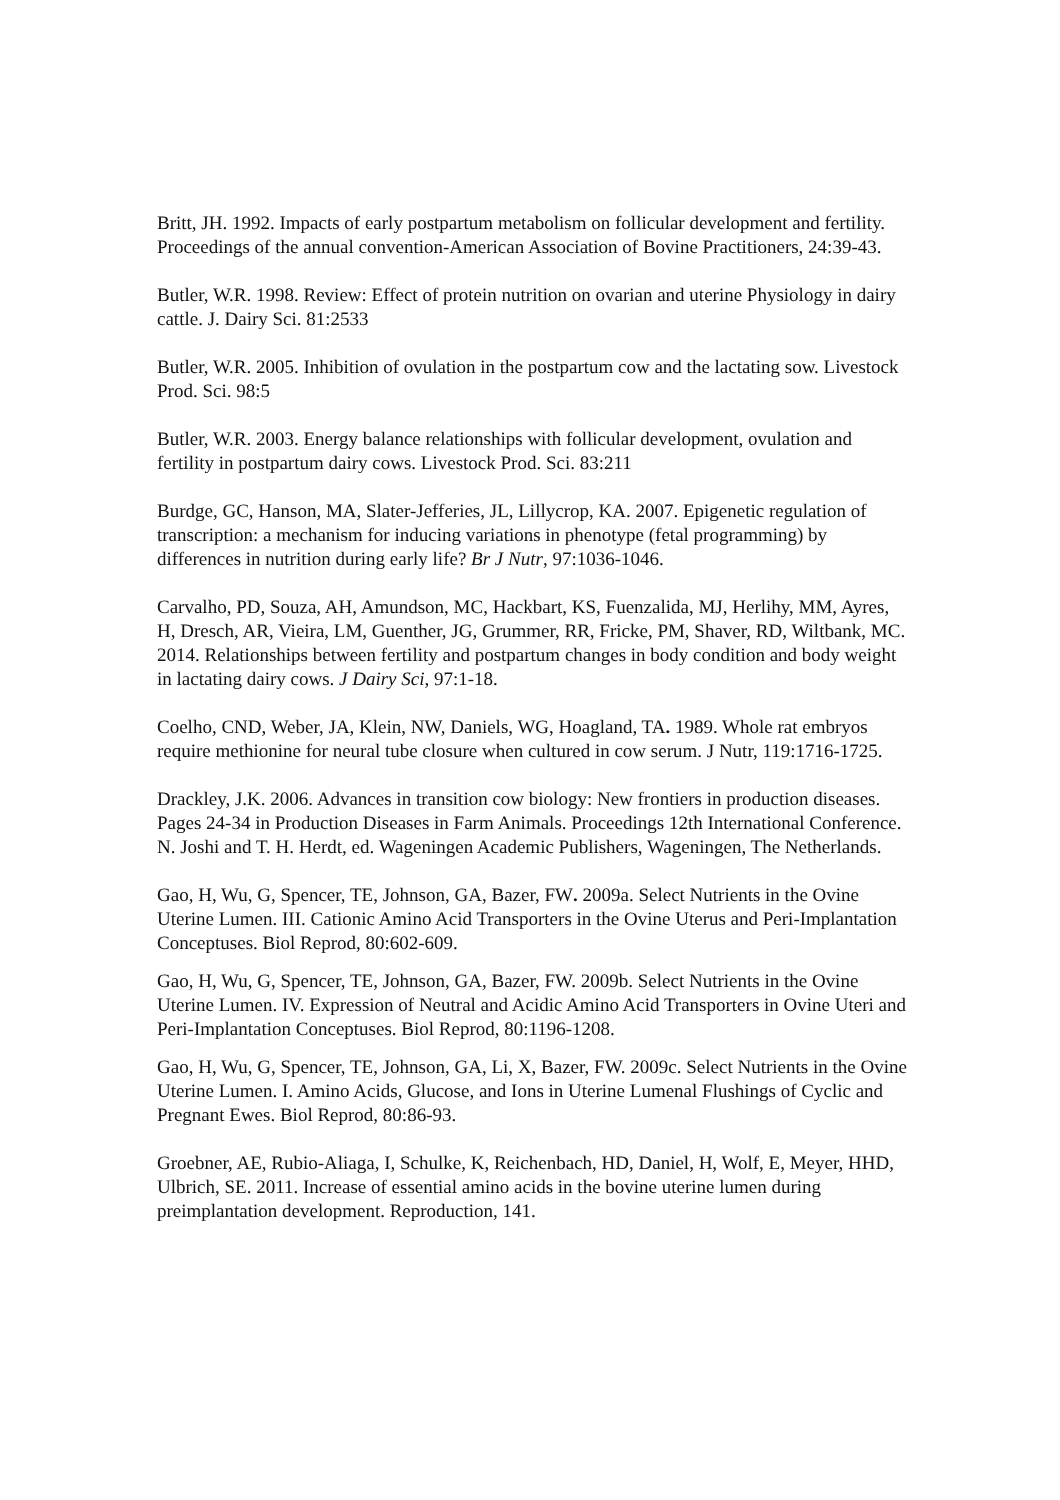Britt, JH. 1992. Impacts of early postpartum metabolism on follicular development and fertility. Proceedings of the annual convention-American Association of Bovine Practitioners, 24:39-43.
Butler, W.R. 1998. Review: Effect of protein nutrition on ovarian and uterine Physiology in dairy cattle. J. Dairy Sci. 81:2533
Butler, W.R. 2005. Inhibition of ovulation in the postpartum cow and the lactating sow. Livestock Prod. Sci. 98:5
Butler, W.R. 2003. Energy balance relationships with follicular development, ovulation and fertility in postpartum dairy cows. Livestock Prod. Sci. 83:211
Burdge, GC, Hanson, MA, Slater-Jefferies, JL, Lillycrop, KA. 2007. Epigenetic regulation of transcription: a mechanism for inducing variations in phenotype (fetal programming) by differences in nutrition during early life? Br J Nutr, 97:1036-1046.
Carvalho, PD, Souza, AH, Amundson, MC, Hackbart, KS, Fuenzalida, MJ, Herlihy, MM, Ayres, H, Dresch, AR, Vieira, LM, Guenther, JG, Grummer, RR, Fricke, PM, Shaver, RD, Wiltbank, MC. 2014. Relationships between fertility and postpartum changes in body condition and body weight in lactating dairy cows. J Dairy Sci, 97:1-18.
Coelho, CND, Weber, JA, Klein, NW, Daniels, WG, Hoagland, TA. 1989. Whole rat embryos require methionine for neural tube closure when cultured in cow serum. J Nutr, 119:1716-1725.
Drackley, J.K. 2006. Advances in transition cow biology: New frontiers in production diseases. Pages 24-34 in Production Diseases in Farm Animals. Proceedings 12th International Conference. N. Joshi and T. H. Herdt, ed. Wageningen Academic Publishers, Wageningen, The Netherlands.
Gao, H, Wu, G, Spencer, TE, Johnson, GA, Bazer, FW. 2009a. Select Nutrients in the Ovine Uterine Lumen. III. Cationic Amino Acid Transporters in the Ovine Uterus and Peri-Implantation Conceptuses. Biol Reprod, 80:602-609.
Gao, H, Wu, G, Spencer, TE, Johnson, GA, Bazer, FW. 2009b. Select Nutrients in the Ovine Uterine Lumen. IV. Expression of Neutral and Acidic Amino Acid Transporters in Ovine Uteri and Peri-Implantation Conceptuses. Biol Reprod, 80:1196-1208.
Gao, H, Wu, G, Spencer, TE, Johnson, GA, Li, X, Bazer, FW. 2009c. Select Nutrients in the Ovine Uterine Lumen. I. Amino Acids, Glucose, and Ions in Uterine Lumenal Flushings of Cyclic and Pregnant Ewes. Biol Reprod, 80:86-93.
Groebner, AE, Rubio-Aliaga, I, Schulke, K, Reichenbach, HD, Daniel, H, Wolf, E, Meyer, HHD, Ulbrich, SE. 2011. Increase of essential amino acids in the bovine uterine lumen during preimplantation development. Reproduction, 141.